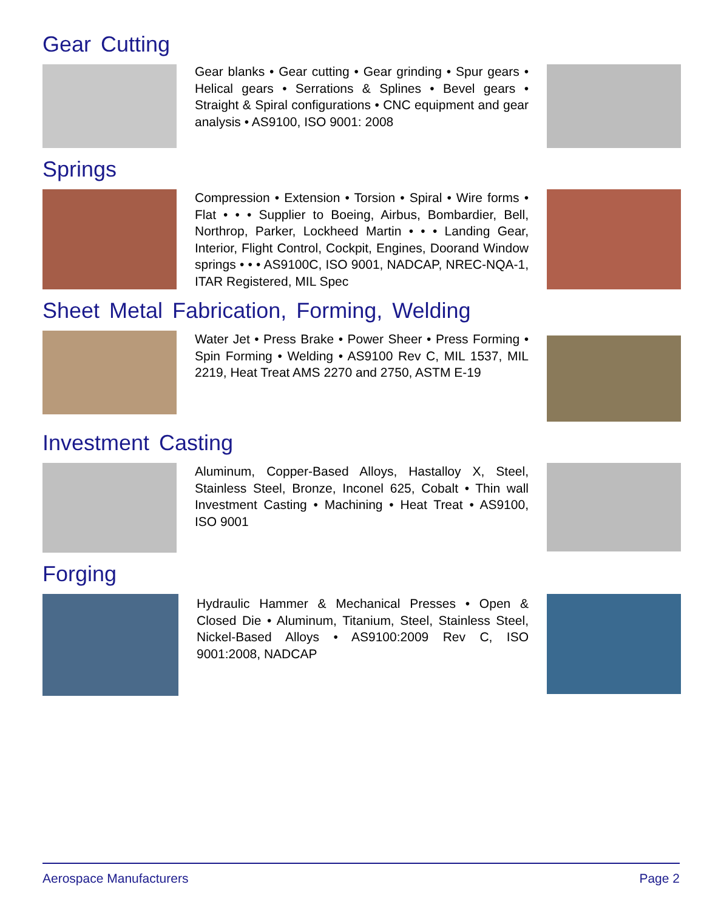Gear Cutting
Gear blanks • Gear cutting • Gear grinding • Spur gears • Helical gears • Serrations & Splines • Bevel gears • Straight & Spiral configurations • CNC equipment and gear analysis • AS9100, ISO 9001: 2008
Springs
Compression • Extension • Torsion • Spiral • Wire forms • Flat • • • Supplier to Boeing, Airbus, Bombardier, Bell, Northrop, Parker, Lockheed Martin • • • Landing Gear, Interior, Flight Control, Cockpit, Engines, Doorand Window springs • • • AS9100C, ISO 9001, NADCAP, NREC-NQA-1, ITAR Registered, MIL Spec
Sheet Metal Fabrication, Forming, Welding
Water Jet • Press Brake • Power Sheer • Press Forming • Spin Forming • Welding • AS9100 Rev C, MIL 1537, MIL 2219, Heat Treat AMS 2270 and 2750, ASTM E-19
Investment Casting
Aluminum, Copper-Based Alloys, Hastalloy X, Steel, Stainless Steel, Bronze, Inconel 625, Cobalt • Thin wall Investment Casting • Machining • Heat Treat • AS9100, ISO 9001
Forging
Hydraulic Hammer & Mechanical Presses • Open & Closed Die • Aluminum, Titanium, Steel, Stainless Steel, Nickel-Based Alloys • AS9100:2009 Rev C, ISO 9001:2008, NADCAP
Aerospace Manufacturers Page 2